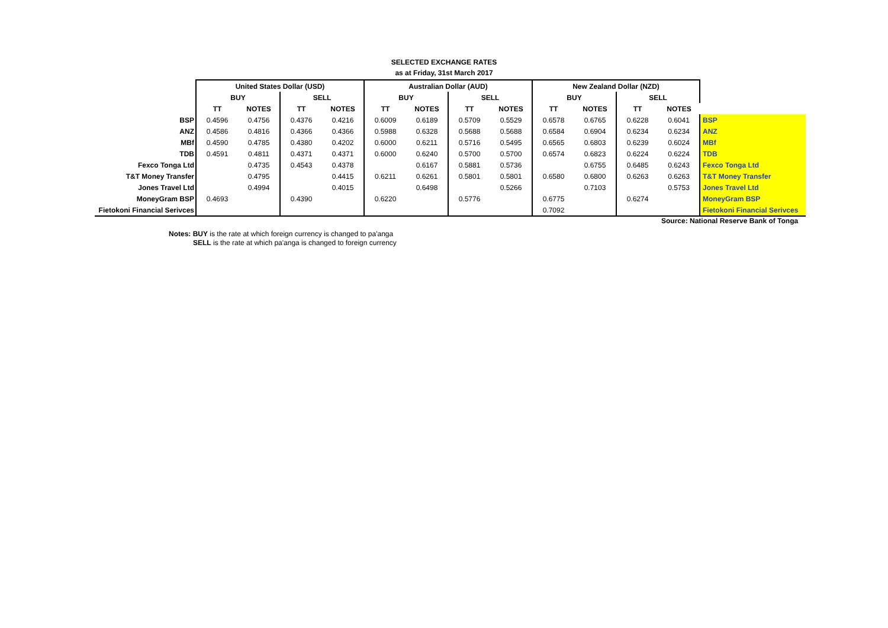SELECTED EXCHANGE RATES
as at Friday, 31st March 2017
| | United States Dollar (USD) | | | | Australian Dollar (AUD) | | | | New Zealand Dollar (NZD) | | | | |
| | BUY | | SELL | | BUY | | SELL | | BUY | | SELL | | |
| | TT | NOTES | TT | NOTES | TT | NOTES | TT | NOTES | TT | NOTES | TT | NOTES | |
| BSP | 0.4596 | 0.4756 | 0.4376 | 0.4216 | 0.6009 | 0.6189 | 0.5709 | 0.5529 | 0.6578 | 0.6765 | 0.6228 | 0.6041 | BSP |
| ANZ | 0.4586 | 0.4816 | 0.4366 | 0.4366 | 0.5988 | 0.6328 | 0.5688 | 0.5688 | 0.6584 | 0.6904 | 0.6234 | 0.6234 | ANZ |
| MBf | 0.4590 | 0.4785 | 0.4380 | 0.4202 | 0.6000 | 0.6211 | 0.5716 | 0.5495 | 0.6565 | 0.6803 | 0.6239 | 0.6024 | MBf |
| TDB | 0.4591 | 0.4811 | 0.4371 | 0.4371 | 0.6000 | 0.6240 | 0.5700 | 0.5700 | 0.6574 | 0.6823 | 0.6224 | 0.6224 | TDB |
| Fexco Tonga Ltd | | 0.4735 | 0.4543 | 0.4378 | | 0.6167 | 0.5881 | 0.5736 | | 0.6755 | 0.6485 | 0.6243 | Fexco Tonga Ltd |
| T&T Money Transfer | | 0.4795 | | 0.4415 | 0.6211 | 0.6261 | 0.5801 | 0.5801 | 0.6580 | 0.6800 | 0.6263 | 0.6263 | T&T Money Transfer |
| Jones Travel Ltd | | 0.4994 | | 0.4015 | | 0.6498 | | 0.5266 | | 0.7103 | | 0.5753 | Jones Travel Ltd |
| MoneyGram BSP | 0.4693 | | 0.4390 | | 0.6220 | | 0.5776 | | 0.6775 | | 0.6274 | | MoneyGram BSP |
| Fietokoni Financial Serivces | | | | | | | | | 0.7092 | | | | Fietokoni Financial Serivces |
Source: National Reserve Bank of Tonga
Notes: BUY is the rate at which foreign currency is changed to pa'anga
SELL is the rate at which pa'anga is changed to foreign currency